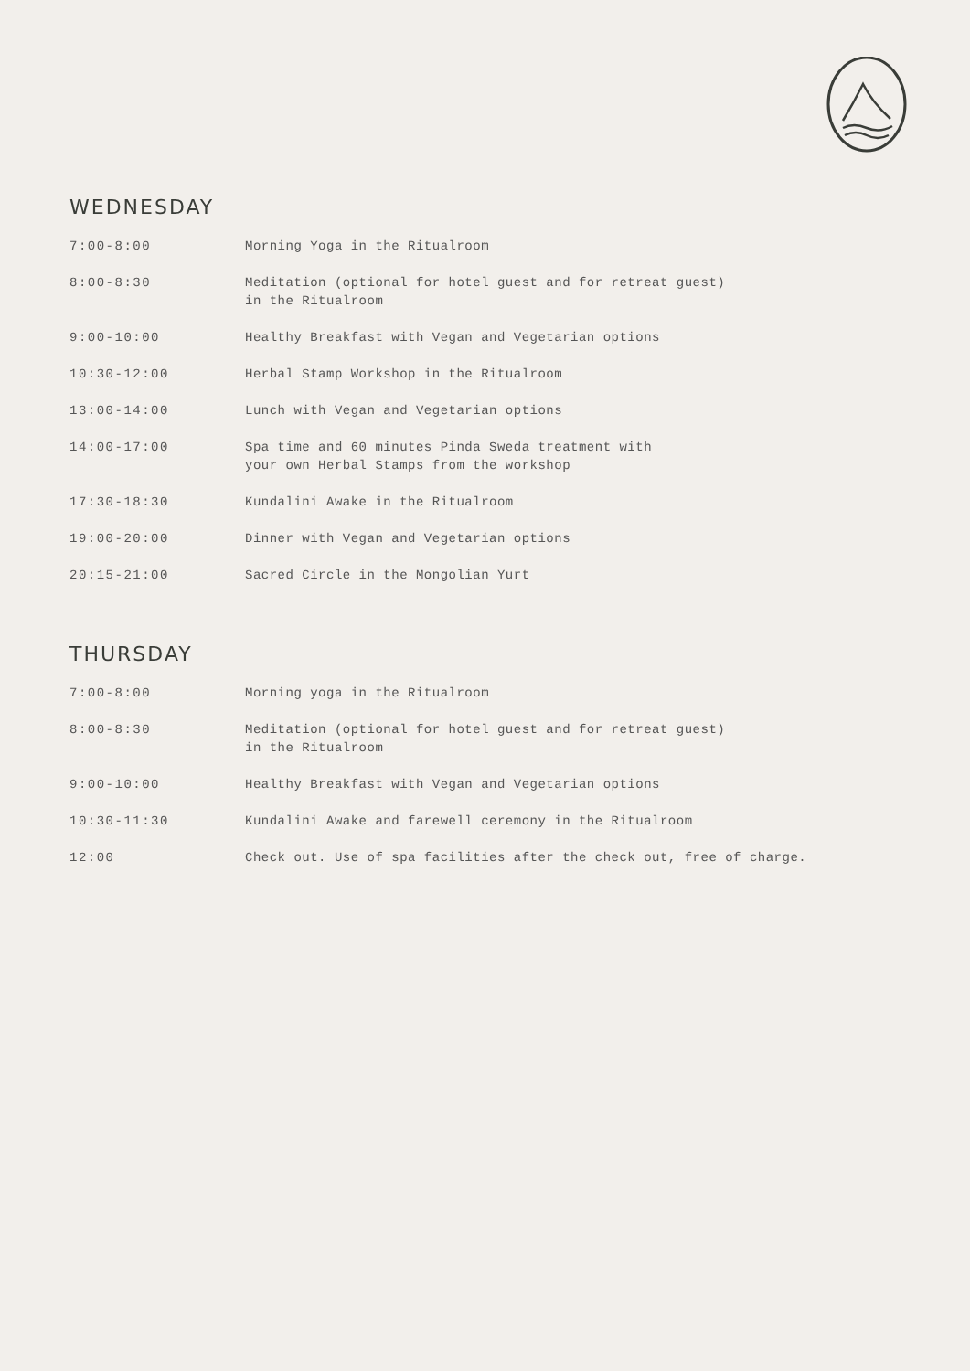WEDNESDAY
| 7:00-8:00 | Morning Yoga in the Ritualroom |
| 8:00-8:30 | Meditation (optional for hotel guest and for retreat guest) in the Ritualroom |
| 9:00-10:00 | Healthy Breakfast with Vegan and Vegetarian options |
| 10:30-12:00 | Herbal Stamp Workshop in the Ritualroom |
| 13:00-14:00 | Lunch with Vegan and Vegetarian options |
| 14:00-17:00 | Spa time and 60 minutes Pinda Sweda treatment with your own Herbal Stamps from the workshop |
| 17:30-18:30 | Kundalini Awake in the Ritualroom |
| 19:00-20:00 | Dinner with Vegan and Vegetarian options |
| 20:15-21:00 | Sacred Circle in the Mongolian Yurt |
THURSDAY
| 7:00-8:00 | Morning yoga in the Ritualroom |
| 8:00-8:30 | Meditation (optional for hotel guest and for retreat guest) in the Ritualroom |
| 9:00-10:00 | Healthy Breakfast with Vegan and Vegetarian options |
| 10:30-11:30 | Kundalini Awake and farewell ceremony in the Ritualroom |
| 12:00 | Check out. Use of spa facilities after the check out, free of charge. |